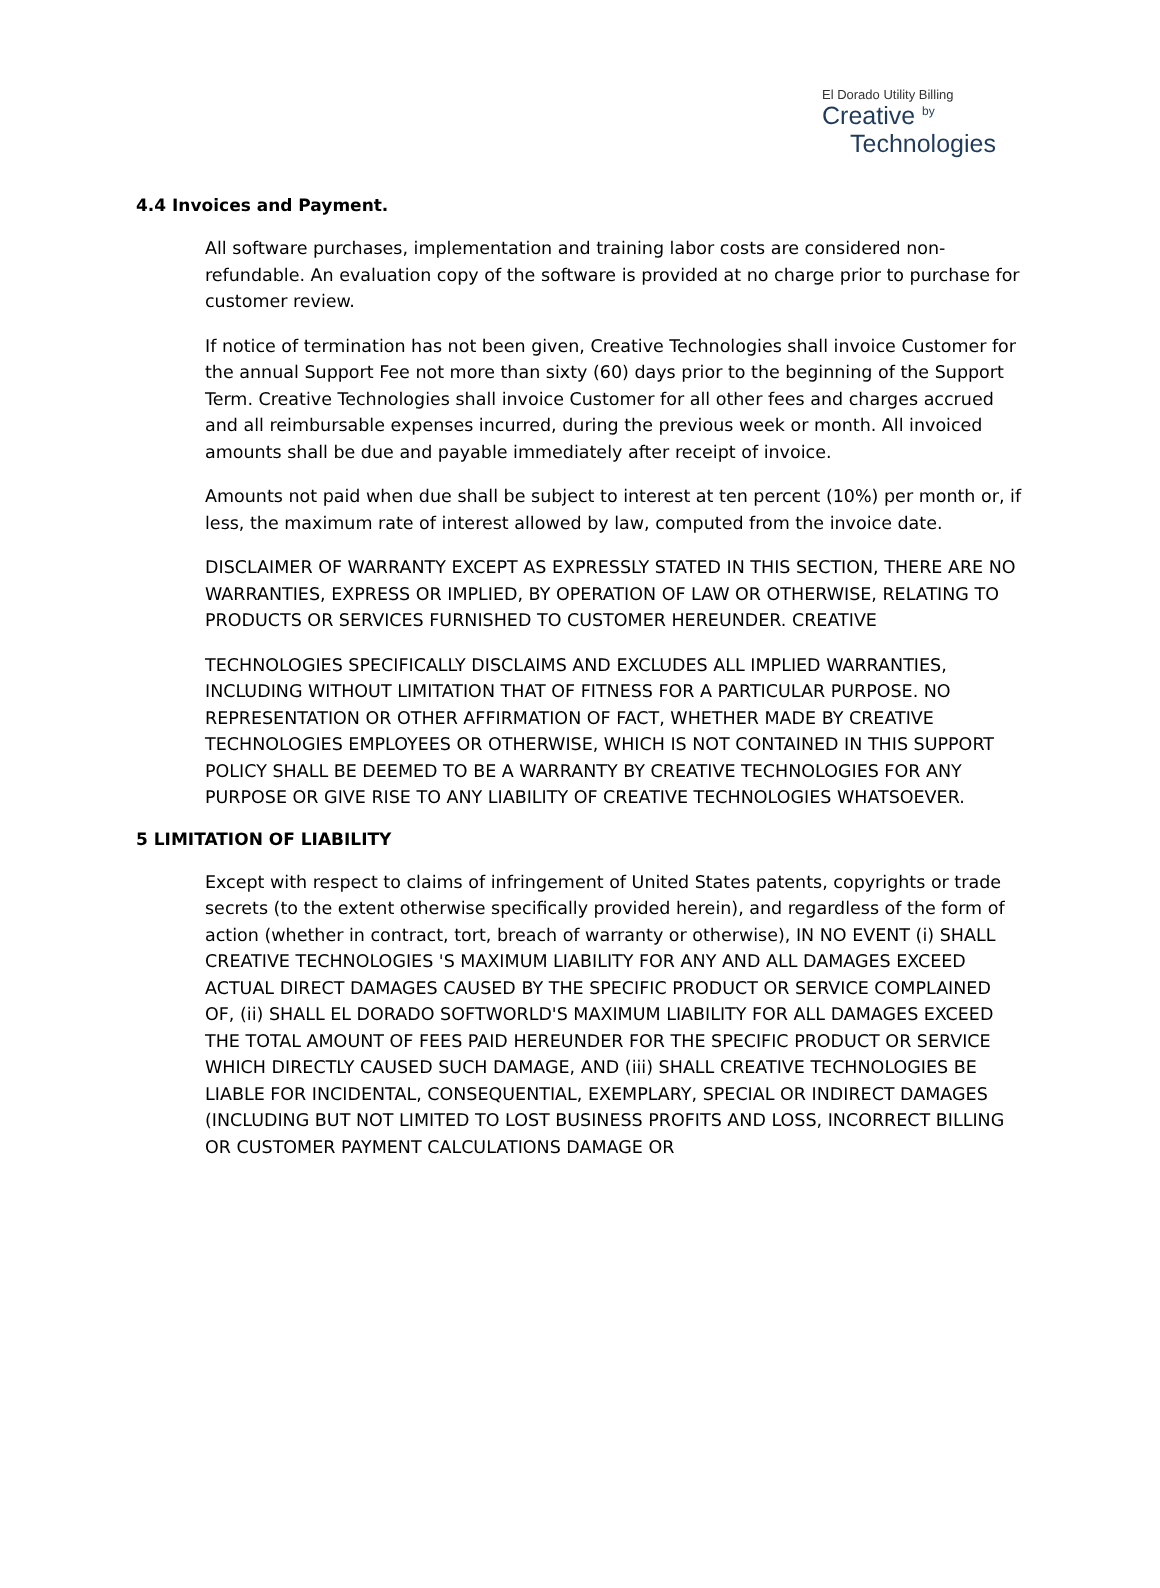El Dorado Utility Billing
Creative <sup>by</sup>
Technologies
4.4 Invoices and Payment.
All software purchases, implementation and training labor costs are considered non-refundable. An evaluation copy of the software is provided at no charge prior to purchase for customer review.
If notice of termination has not been given, Creative Technologies shall invoice Customer for the annual Support Fee not more than sixty (60) days prior to the beginning of the Support Term. Creative Technologies shall invoice Customer for all other fees and charges accrued and all reimbursable expenses incurred, during the previous week or month. All invoiced amounts shall be due and payable immediately after receipt of invoice.
Amounts not paid when due shall be subject to interest at ten percent (10%) per month or, if less, the maximum rate of interest allowed by law, computed from the invoice date.
DISCLAIMER OF WARRANTY EXCEPT AS EXPRESSLY STATED IN THIS SECTION, THERE ARE NO WARRANTIES, EXPRESS OR IMPLIED, BY OPERATION OF LAW OR OTHERWISE, RELATING TO PRODUCTS OR SERVICES FURNISHED TO CUSTOMER HEREUNDER. CREATIVE
TECHNOLOGIES SPECIFICALLY DISCLAIMS AND EXCLUDES ALL IMPLIED WARRANTIES, INCLUDING WITHOUT LIMITATION THAT OF FITNESS FOR A PARTICULAR PURPOSE. NO REPRESENTATION OR OTHER AFFIRMATION OF FACT, WHETHER MADE BY CREATIVE TECHNOLOGIES EMPLOYEES OR OTHERWISE, WHICH IS NOT CONTAINED IN THIS SUPPORT POLICY SHALL BE DEEMED TO BE A WARRANTY BY CREATIVE TECHNOLOGIES FOR ANY PURPOSE OR GIVE RISE TO ANY LIABILITY OF CREATIVE TECHNOLOGIES WHATSOEVER.
5 LIMITATION OF LIABILITY
Except with respect to claims of infringement of United States patents, copyrights or trade secrets (to the extent otherwise specifically provided herein), and regardless of the form of action (whether in contract, tort, breach of warranty or otherwise), IN NO EVENT (i) SHALL CREATIVE TECHNOLOGIES 'S MAXIMUM LIABILITY FOR ANY AND ALL DAMAGES EXCEED ACTUAL DIRECT DAMAGES CAUSED BY THE SPECIFIC PRODUCT OR SERVICE COMPLAINED OF, (ii) SHALL EL DORADO SOFTWORLD'S MAXIMUM LIABILITY FOR ALL DAMAGES EXCEED THE TOTAL AMOUNT OF FEES PAID HEREUNDER FOR THE SPECIFIC PRODUCT OR SERVICE WHICH DIRECTLY CAUSED SUCH DAMAGE, AND (iii) SHALL CREATIVE TECHNOLOGIES BE LIABLE FOR INCIDENTAL, CONSEQUENTIAL, EXEMPLARY, SPECIAL OR INDIRECT DAMAGES (INCLUDING BUT NOT LIMITED TO LOST BUSINESS PROFITS AND LOSS, INCORRECT BILLING OR CUSTOMER PAYMENT CALCULATIONS DAMAGE OR